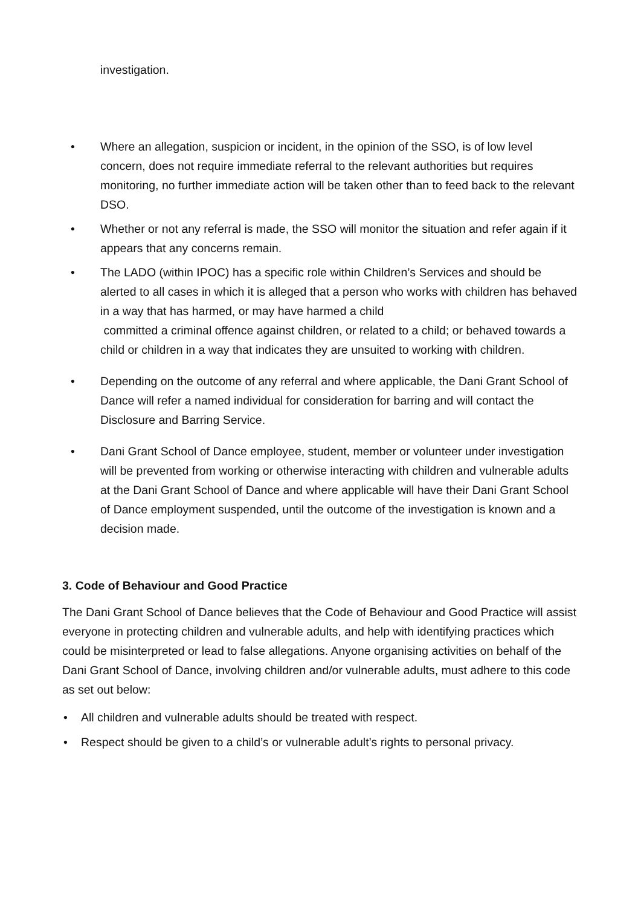investigation.
• Where an allegation, suspicion or incident, in the opinion of the SSO, is of low level concern, does not require immediate referral to the relevant authorities but requires monitoring, no further immediate action will be taken other than to feed back to the relevant DSO.
• Whether or not any referral is made, the SSO will monitor the situation and refer again if it appears that any concerns remain.
• The LADO (within IPOC) has a specific role within Children’s Services and should be alerted to all cases in which it is alleged that a person who works with children has behaved in a way that has harmed, or may have harmed a child
committed a criminal offence against children, or related to a child; or behaved towards a child or children in a way that indicates they are unsuited to working with children.
• Depending on the outcome of any referral and where applicable, the Dani Grant School of Dance will refer a named individual for consideration for barring and will contact the Disclosure and Barring Service.
• Dani Grant School of Dance employee, student, member or volunteer under investigation will be prevented from working or otherwise interacting with children and vulnerable adults at the Dani Grant School of Dance and where applicable will have their Dani Grant School of Dance employment suspended, until the outcome of the investigation is known and a decision made.
3. Code of Behaviour and Good Practice
The Dani Grant School of Dance believes that the Code of Behaviour and Good Practice will assist everyone in protecting children and vulnerable adults, and help with identifying practices which could be misinterpreted or lead to false allegations. Anyone organising activities on behalf of the Dani Grant School of Dance, involving children and/or vulnerable adults, must adhere to this code as set out below:
• All children and vulnerable adults should be treated with respect.
• Respect should be given to a child’s or vulnerable adult’s rights to personal privacy.